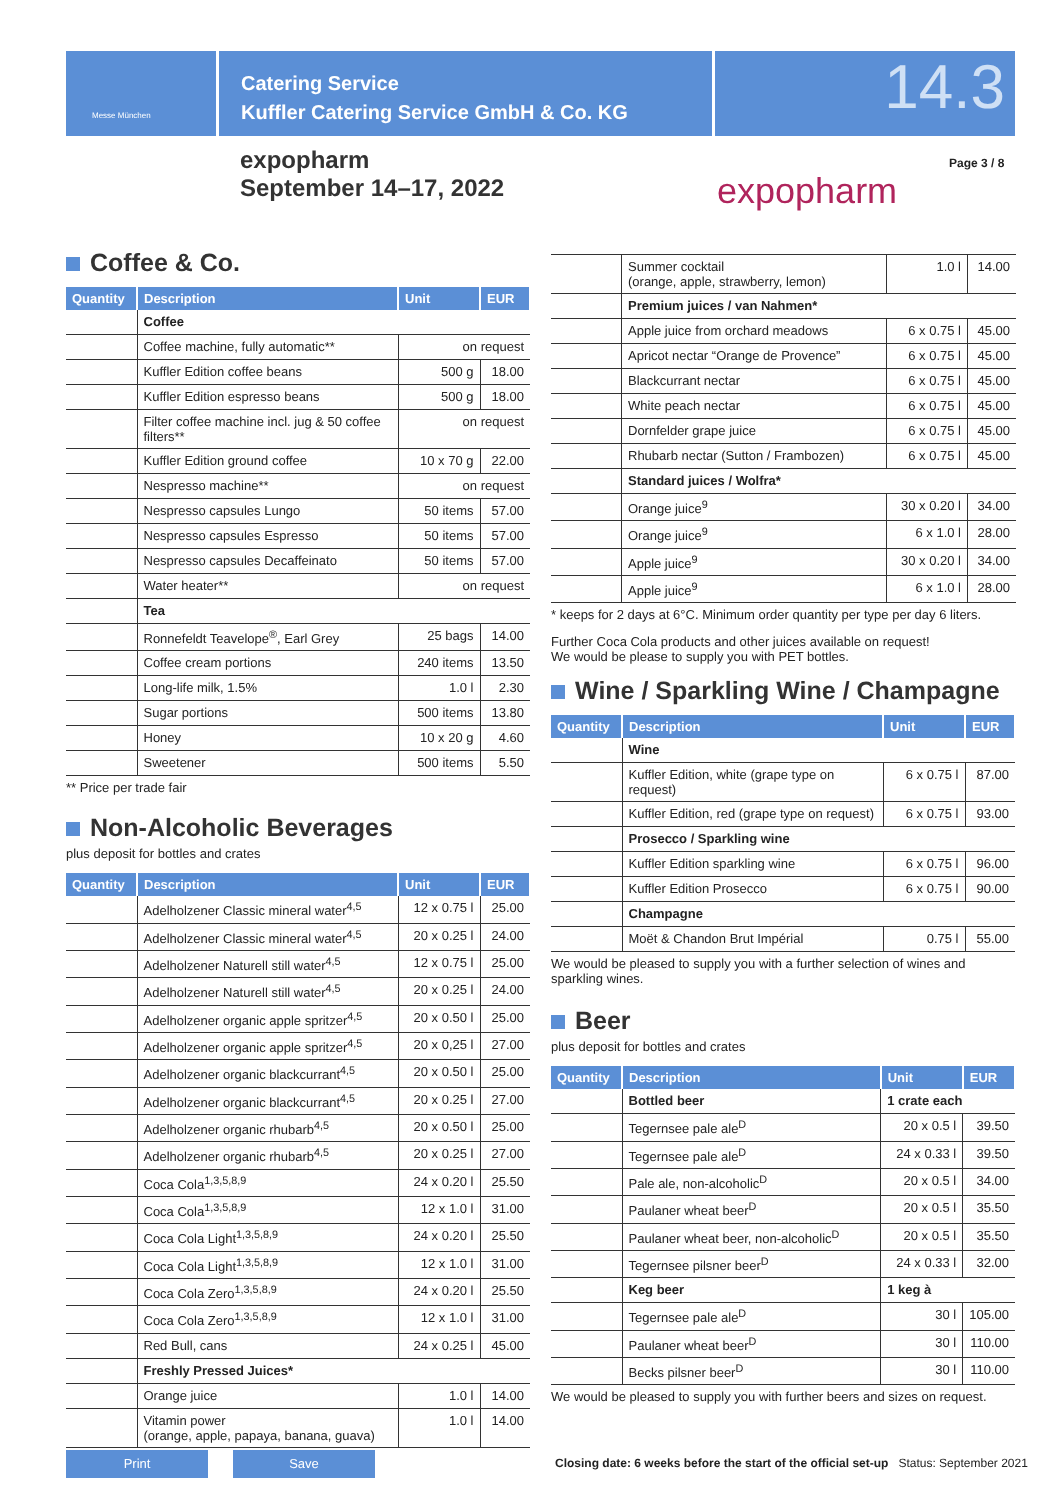Messe München
Catering Service
Kuffler Catering Service GmbH & Co. KG
14.3
expopharm
September 14–17, 2022
expopharm
Page 3 / 8
Coffee & Co.
| Quantity | Description | Unit | EUR |
| --- | --- | --- | --- |
| | Coffee | | |
| | Coffee machine, fully automatic** | on request | |
| | Kuffler Edition coffee beans | 500 g | 18.00 |
| | Kuffler Edition espresso beans | 500 g | 18.00 |
| | Filter coffee machine incl. jug & 50 coffee filters** | on request | |
| | Kuffler Edition ground coffee | 10 x 70 g | 22.00 |
| | Nespresso machine** | on request | |
| | Nespresso capsules Lungo | 50 items | 57.00 |
| | Nespresso capsules Espresso | 50 items | 57.00 |
| | Nespresso capsules Decaffeinato | 50 items | 57.00 |
| | Water heater** | on request | |
| | Tea | | |
| | Ronnefeldt Teavelope<sup>®</sup>, Earl Grey | 25 bags | 14.00 |
| | Coffee cream portions | 240 items | 13.50 |
| | Long-life milk, 1.5% | 1.0 l | 2.30 |
| | Sugar portions | 500 items | 13.80 |
| | Honey | 10 x 20 g | 4.60 |
| | Sweetener | 500 items | 5.50 |
** Price per trade fair
Non-Alcoholic Beverages
plus deposit for bottles and crates
| Quantity | Description | Unit | EUR |
| --- | --- | --- | --- |
| | Adelholzener Classic mineral water<sup>4,5</sup> | 12 x 0.75 l | 25.00 |
| | Adelholzener Classic mineral water<sup>4,5</sup> | 20 x 0.25 l | 24.00 |
| | Adelholzener Naturell still water<sup>4,5</sup> | 12 x 0.75 l | 25.00 |
| | Adelholzener Naturell still water<sup>4,5</sup> | 20 x 0.25 l | 24.00 |
| | Adelholzener organic apple spritzer<sup>4,5</sup> | 20 x 0.50 l | 25.00 |
| | Adelholzener organic apple spritzer<sup>4,5</sup> | 20 x 0,25 l | 27.00 |
| | Adelholzener organic blackcurrant<sup>4,5</sup> | 20 x 0.50 l | 25.00 |
| | Adelholzener organic blackcurrant<sup>4,5</sup> | 20 x 0.25 l | 27.00 |
| | Adelholzener organic rhubarb<sup>4,5</sup> | 20 x 0.50 l | 25.00 |
| | Adelholzener organic rhubarb<sup>4,5</sup> | 20 x 0.25 l | 27.00 |
| | Coca Cola<sup>1,3,5,8,9</sup> | 24 x 0.20 l | 25.50 |
| | Coca Cola<sup>1,3,5,8,9</sup> | 12 x 1.0 l | 31.00 |
| | Coca Cola Light<sup>1,3,5,8,9</sup> | 24 x 0.20 l | 25.50 |
| | Coca Cola Light<sup>1,3,5,8,9</sup> | 12 x 1.0 l | 31.00 |
| | Coca Cola Zero<sup>1,3,5,8,9</sup> | 24 x 0.20 l | 25.50 |
| | Coca Cola Zero<sup>1,3,5,8,9</sup> | 12 x 1.0 l | 31.00 |
| | Red Bull, cans | 24 x 0.25 l | 45.00 |
| | Freshly Pressed Juices* | | |
| | Orange juice | 1.0 l | 14.00 |
| | Vitamin power (orange, apple, papaya, banana, guava) | 1.0 l | 14.00 |
| | Summer cocktail (orange, apple, strawberry, lemon) | 1.0 l | 14.00 |
| | Premium juices / van Nahmen* | | |
| | Apple juice from orchard meadows | 6 x 0.75 l | 45.00 |
| | Apricot nectar “Orange de Provence” | 6 x 0.75 l | 45.00 |
| | Blackcurrant nectar | 6 x 0.75 l | 45.00 |
| | White peach nectar | 6 x 0.75 l | 45.00 |
| | Dornfelder grape juice | 6 x 0.75 l | 45.00 |
| | Rhubarb nectar (Sutton / Frambozen) | 6 x 0.75 l | 45.00 |
| | Standard juices / Wolfra* | | |
| | Orange juice<sup>9</sup> | 30 x 0.20 l | 34.00 |
| | Orange juice<sup>9</sup> | 6 x 1.0 l | 28.00 |
| | Apple juice<sup>9</sup> | 30 x 0.20 l | 34.00 |
| | Apple juice<sup>9</sup> | 6 x 1.0 l | 28.00 |
* keeps for 2 days at 6°C. Minimum order quantity per type per day 6 liters.
Further Coca Cola products and other juices available on request!
We would be please to supply you with PET bottles.
Wine / Sparkling Wine / Champagne
| Quantity | Description | Unit | EUR |
| --- | --- | --- | --- |
| | Wine | | |
| | Kuffler Edition, white (grape type on request) | 6 x 0.75 l | 87.00 |
| | Kuffler Edition, red (grape type on request) | 6 x 0.75 l | 93.00 |
| | Prosecco / Sparkling wine | | |
| | Kuffler Edition sparkling wine | 6 x 0.75 l | 96.00 |
| | Kuffler Edition Prosecco | 6 x 0.75 l | 90.00 |
| | Champagne | | |
| | Moët & Chandon Brut Impérial | 0.75 l | 55.00 |
We would be pleased to supply you with a further selection of wines and sparkling wines.
Beer
plus deposit for bottles and crates
| Quantity | Description | Unit | EUR |
| --- | --- | --- | --- |
| | Bottled beer | 1 crate each | |
| | Tegernsee pale ale<sup>D</sup> | 20 x 0.5 l | 39.50 |
| | Tegernsee pale ale<sup>D</sup> | 24 x 0.33 l | 39.50 |
| | Pale ale, non-alcoholic<sup>D</sup> | 20 x 0.5 l | 34.00 |
| | Paulaner wheat beer<sup>D</sup> | 20 x 0.5 l | 35.50 |
| | Paulaner wheat beer, non-alcoholic<sup>D</sup> | 20 x 0.5 l | 35.50 |
| | Tegernsee pilsner beer<sup>D</sup> | 24 x 0.33 l | 32.00 |
| | Keg beer | 1 keg à | |
| | Tegernsee pale ale<sup>D</sup> | 30 l | 105.00 |
| | Paulaner wheat beer<sup>D</sup> | 30 l | 110.00 |
| | Becks pilsner beer<sup>D</sup> | 30 l | 110.00 |
We would be pleased to supply you with further beers and sizes on request.
Print Save
Closing date: 6 weeks before the start of the official set-up Status: September 2021